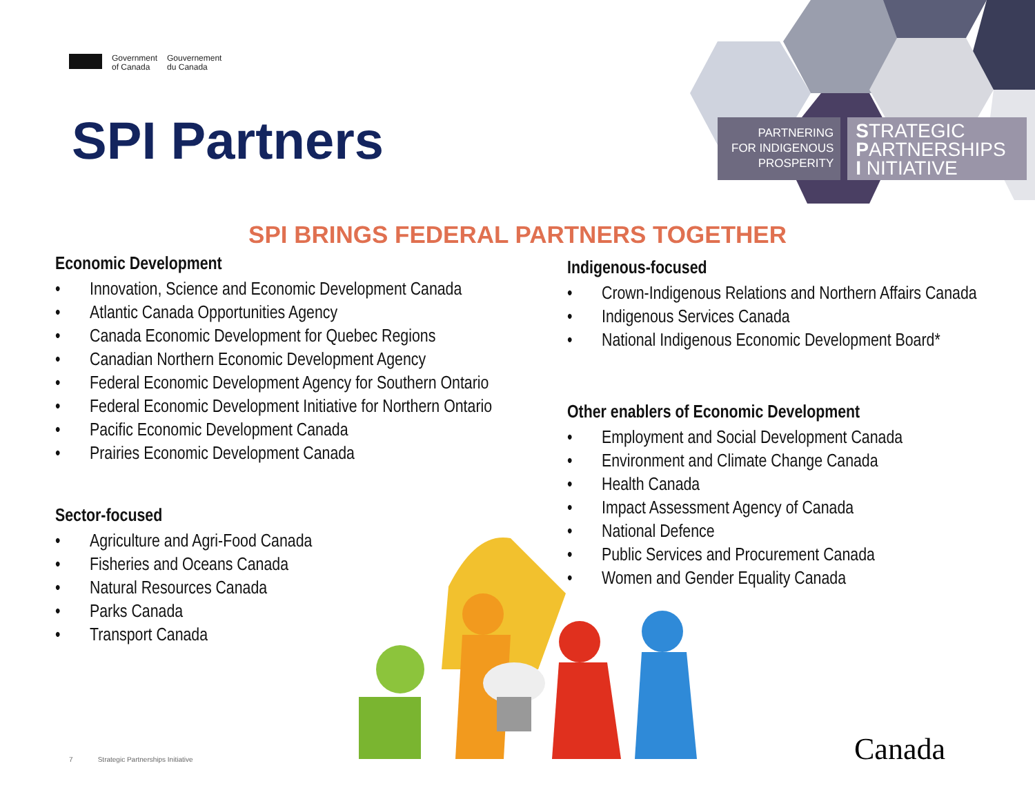Government
of Canada
Gouvernement
du Canada
SPI Partners
PARTNERING
FOR INDIGENOUS
PROSPERITY
STRATEGIC
PARTNERSHIPS
I NITIATIVE
SPI BRINGS FEDERAL PARTNERS TOGETHER
Economic Development
• Innovation, Science and Economic Development Canada
• Atlantic Canada Opportunities Agency
• Canada Economic Development for Quebec Regions
• Canadian Northern Economic Development Agency
• Federal Economic Development Agency for Southern Ontario
• Federal Economic Development Initiative for Northern Ontario
• Pacific Economic Development Canada
• Prairies Economic Development Canada
Sector-focused
• Agriculture and Agri-Food Canada
• Fisheries and Oceans Canada
• Natural Resources Canada
• Parks Canada
• Transport Canada
Indigenous-focused
• Crown-Indigenous Relations and Northern Affairs Canada
• Indigenous Services Canada
• National Indigenous Economic Development Board*
Other enablers of Economic Development
• Employment and Social Development Canada
• Environment and Climate Change Canada
• Health Canada
• Impact Assessment Agency of Canada
• National Defence
• Public Services and Procurement Canada
• Women and Gender Equality Canada
7 Strategic Partnerships Initiative
Canada